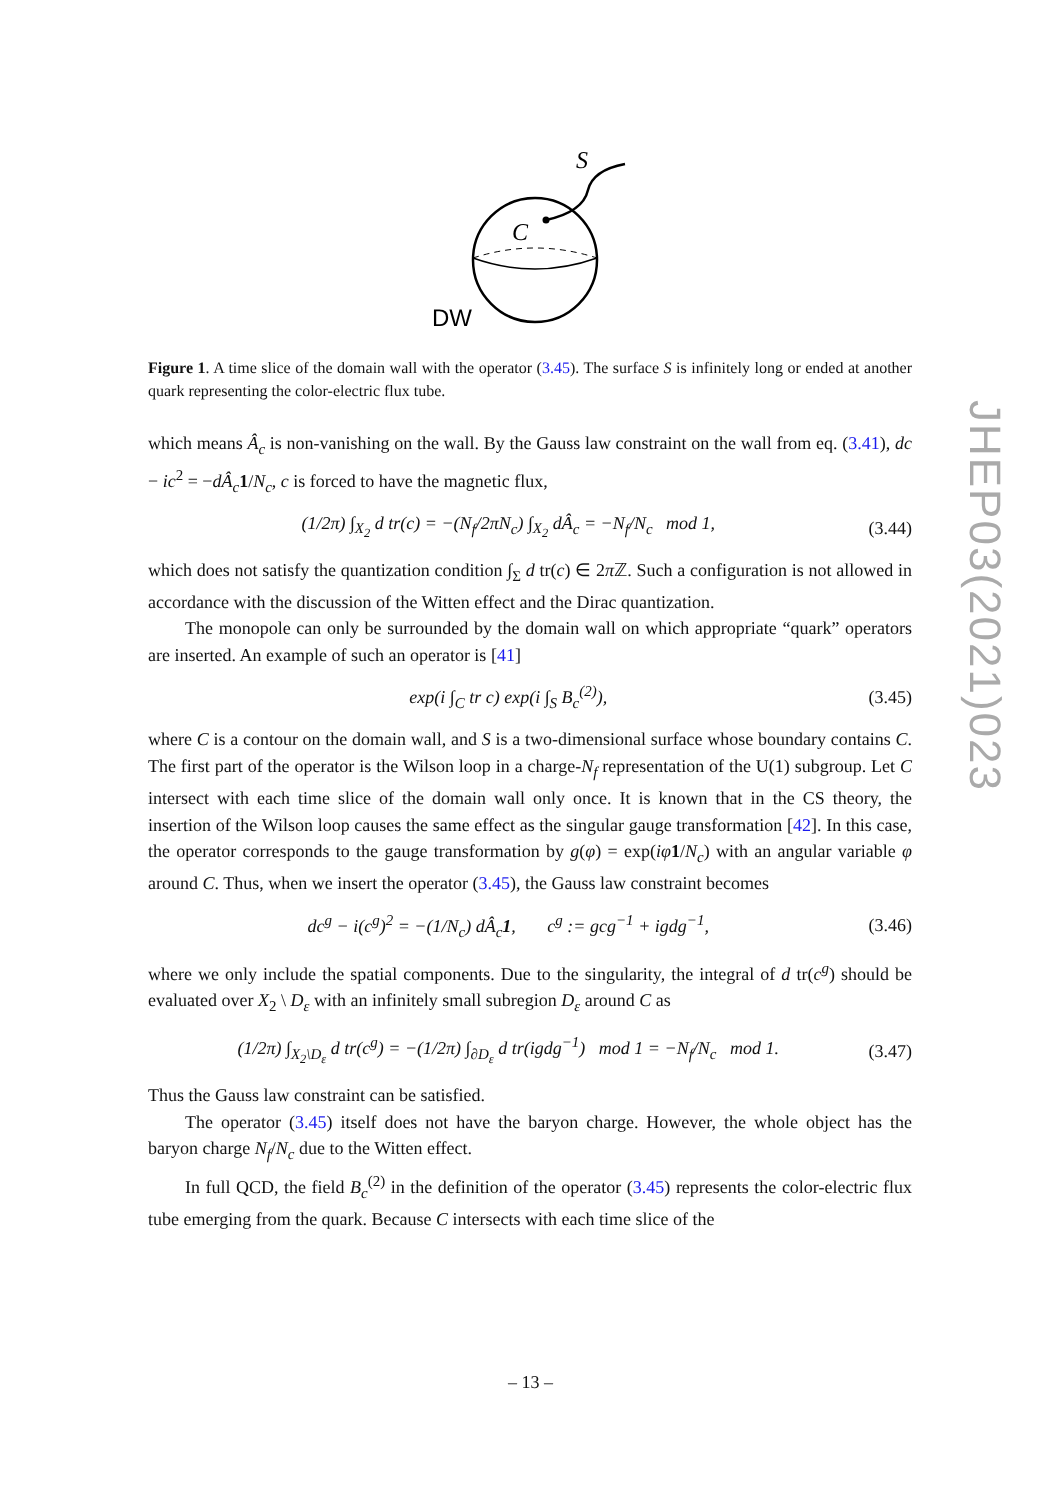S
C
DW
Figure 1. A time slice of the domain wall with the operator (3.45). The surface S is infinitely long or ended at another quark representing the color-electric flux tube.
which means Â<sub>c</sub> is non-vanishing on the wall. By the Gauss law constraint on the wall from eq. (3.41), dc − ic<sup>2</sup> = −dÂ<sub>c</sub> 1/N<sub>c</sub>, c is forced to have the magnetic flux,
(1/2π) ∫<sub>X<sub>2</sub></sub> d tr(c) = −(N<sub>f</sub>/2πN<sub>c</sub>) ∫<sub>X<sub>2</sub></sub> dÂ<sub>c</sub> = −N<sub>f</sub>/N<sub>c</sub> mod 1, (3.44)
which does not satisfy the quantization condition ∫<sub>Σ</sub> d tr(c) ∈ 2π ℤ. Such a configuration is not allowed in accordance with the discussion of the Witten effect and the Dirac quantization.
The monopole can only be surrounded by the domain wall on which appropriate “quark” operators are inserted. An example of such an operator is [41]
exp(i ∫<sub>C</sub> tr c) exp(i ∫<sub>S</sub> B<sub>c</sub><sup>(2)</sup>), (3.45)
where C is a contour on the domain wall, and S is a two-dimensional surface whose boundary contains C. The first part of the operator is the Wilson loop in a charge-N<sub>f</sub> representation of the U(1) subgroup. Let C intersect with each time slice of the domain wall only once. It is known that in the CS theory, the insertion of the Wilson loop causes the same effect as the singular gauge transformation [42]. In this case, the operator corresponds to the gauge transformation by g(φ) = exp(iφ 1/N<sub>c</sub>) with an angular variable φ around C. Thus, when we insert the operator (3.45), the Gauss law constraint becomes
dc<sup>g</sup> − i(c<sup>g</sup>)<sup>2</sup> = −(1/N<sub>c</sub>) dÂ<sub>c</sub>1, c<sup>g</sup> := gcg<sup>−1</sup> + igdg<sup>−1</sup>, (3.46)
where we only include the spatial components. Due to the singularity, the integral of d tr(c<sup>g</sup>) should be evaluated over X<sub>2</sub> \ D<sub>ε</sub> with an infinitely small subregion D<sub>ε</sub> around C as
(1/2π) ∫<sub>X<sub>2</sub>\D<sub>ε</sub></sub> d tr(c<sup>g</sup>) = −(1/2π) ∫<sub>∂D<sub>ε</sub></sub> d tr(igdg<sup>−1</sup>) mod 1 = −N<sub>f</sub>/N<sub>c</sub> mod 1. (3.47)
Thus the Gauss law constraint can be satisfied.
The operator (3.45) itself does not have the baryon charge. However, the whole object has the baryon charge N<sub>f</sub>/N<sub>c</sub> due to the Witten effect.
In full QCD, the field B<sub>c</sub><sup>(2)</sup> in the definition of the operator (3.45) represents the color-electric flux tube emerging from the quark. Because C intersects with each time slice of the
JHEP03(2021)023
– 13 –